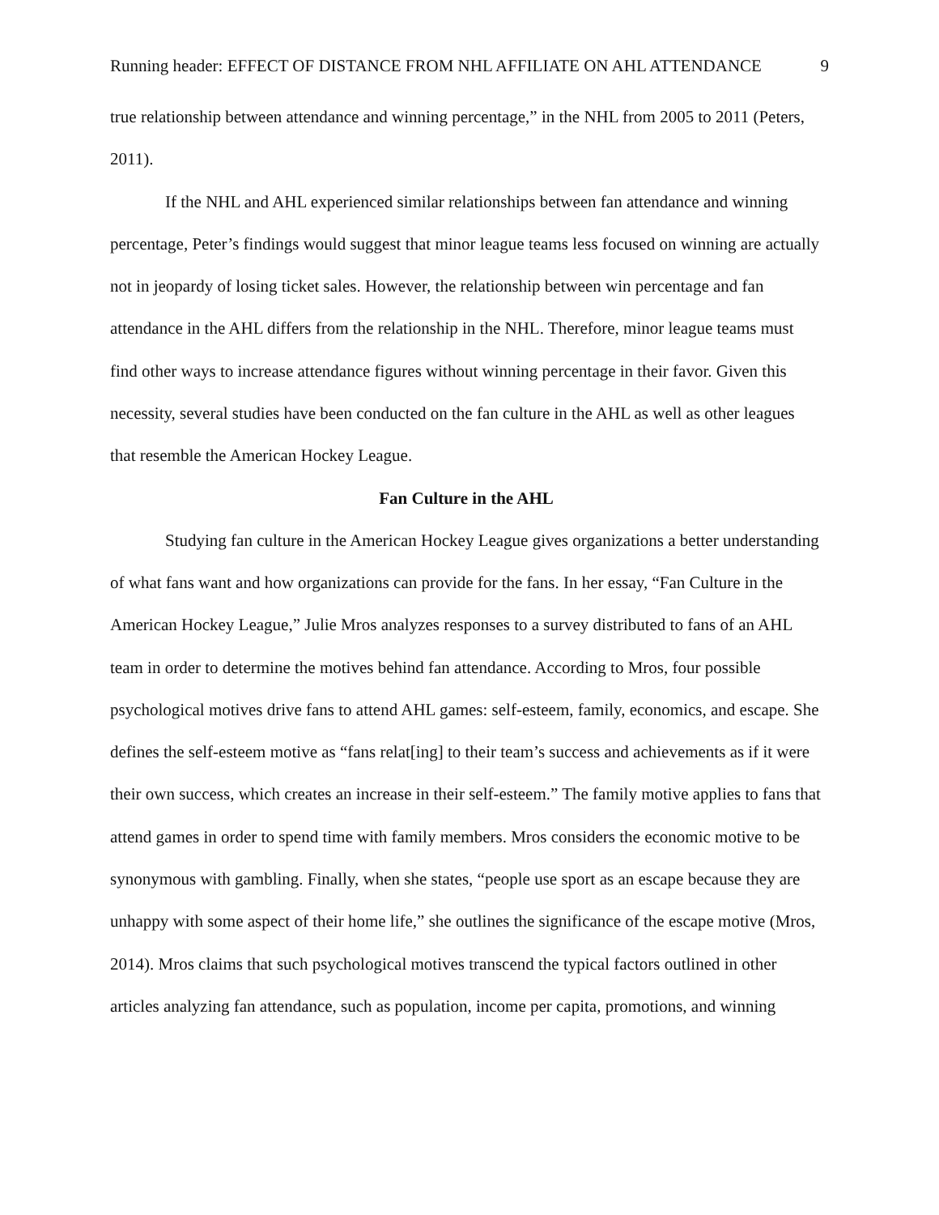Running header: EFFECT OF DISTANCE FROM NHL AFFILIATE ON AHL ATTENDANCE 9
true relationship between attendance and winning percentage,” in the NHL from 2005 to 2011 (Peters, 2011).
If the NHL and AHL experienced similar relationships between fan attendance and winning percentage, Peter’s findings would suggest that minor league teams less focused on winning are actually not in jeopardy of losing ticket sales. However, the relationship between win percentage and fan attendance in the AHL differs from the relationship in the NHL. Therefore, minor league teams must find other ways to increase attendance figures without winning percentage in their favor. Given this necessity, several studies have been conducted on the fan culture in the AHL as well as other leagues that resemble the American Hockey League.
Fan Culture in the AHL
Studying fan culture in the American Hockey League gives organizations a better understanding of what fans want and how organizations can provide for the fans. In her essay, “Fan Culture in the American Hockey League,” Julie Mros analyzes responses to a survey distributed to fans of an AHL team in order to determine the motives behind fan attendance. According to Mros, four possible psychological motives drive fans to attend AHL games: self-esteem, family, economics, and escape. She defines the self-esteem motive as “fans relat[ing] to their team’s success and achievements as if it were their own success, which creates an increase in their self-esteem.” The family motive applies to fans that attend games in order to spend time with family members. Mros considers the economic motive to be synonymous with gambling. Finally, when she states, “people use sport as an escape because they are unhappy with some aspect of their home life,” she outlines the significance of the escape motive (Mros, 2014). Mros claims that such psychological motives transcend the typical factors outlined in other articles analyzing fan attendance, such as population, income per capita, promotions, and winning